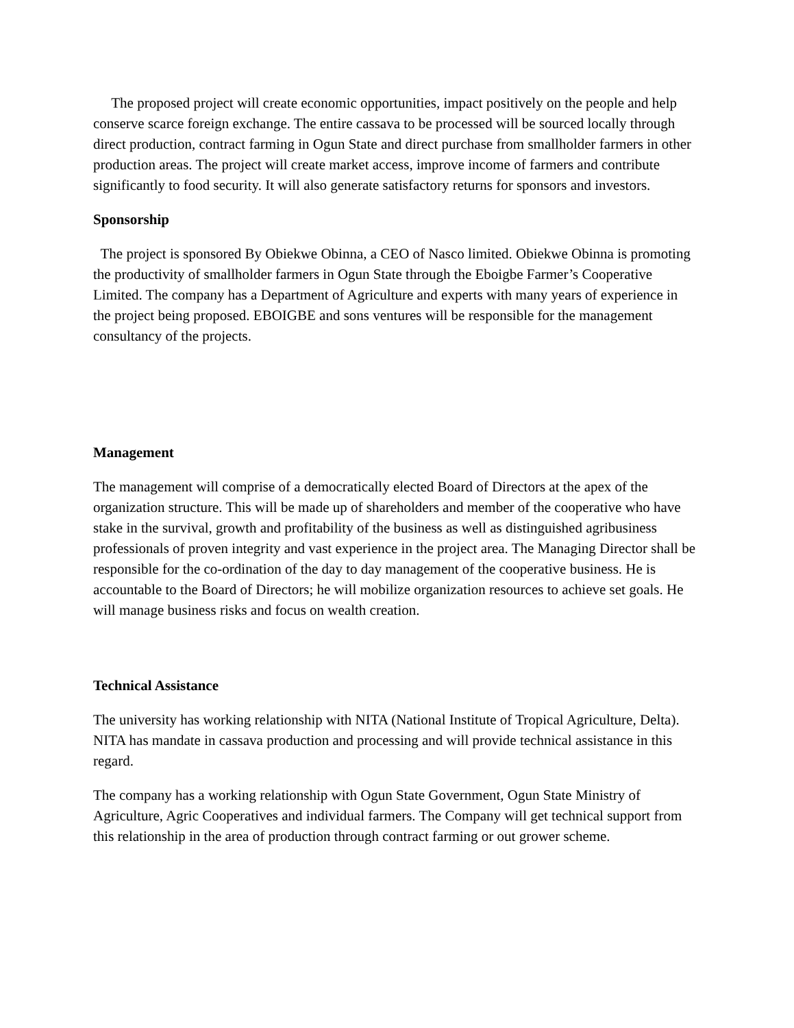The proposed project will create economic opportunities, impact positively on the people and help conserve scarce foreign exchange. The entire cassava to be processed will be sourced locally through direct production, contract farming in Ogun State and direct purchase from smallholder farmers in other production areas. The project will create market access, improve income of farmers and contribute significantly to food security. It will also generate satisfactory returns for sponsors and investors.
Sponsorship
The project is sponsored By Obiekwe Obinna, a CEO of Nasco limited. Obiekwe Obinna is promoting the productivity of smallholder farmers in Ogun State through the Eboigbe Farmer’s Cooperative Limited. The company has a Department of Agriculture and experts with many years of experience in the project being proposed. EBOIGBE and sons ventures will be responsible for the management consultancy of the projects.
Management
The management will comprise of a democratically elected Board of Directors at the apex of the organization structure. This will be made up of shareholders and member of the cooperative who have stake in the survival, growth and profitability of the business as well as distinguished agribusiness professionals of proven integrity and vast experience in the project area. The Managing Director shall be responsible for the co-ordination of the day to day management of the cooperative business. He is accountable to the Board of Directors; he will mobilize organization resources to achieve set goals. He will manage business risks and focus on wealth creation.
Technical Assistance
The university has working relationship with NITA (National Institute of Tropical Agriculture, Delta). NITA has mandate in cassava production and processing and will provide technical assistance in this regard.
The company has a working relationship with Ogun State Government, Ogun State Ministry of Agriculture, Agric Cooperatives and individual farmers. The Company will get technical support from this relationship in the area of production through contract farming or out grower scheme.